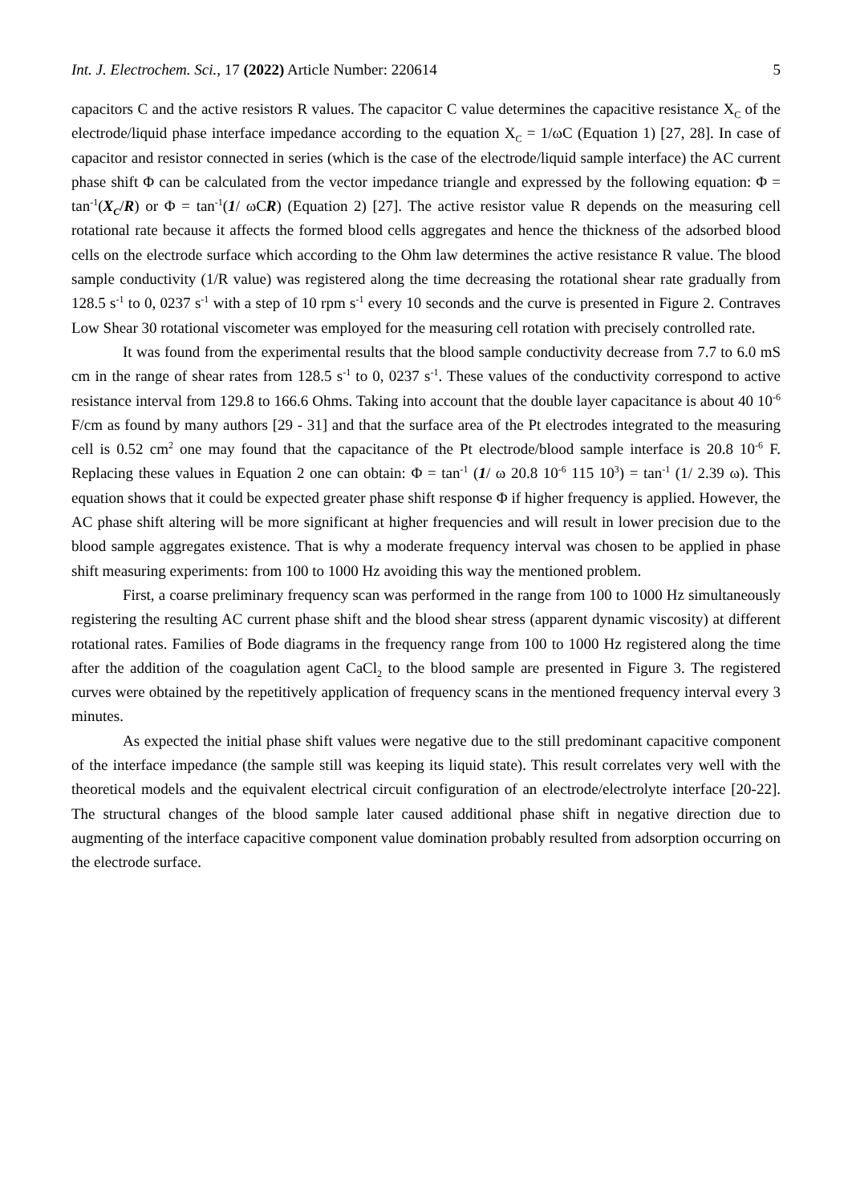Int. J. Electrochem. Sci., 17 (2022) Article Number: 220614 5
capacitors C and the active resistors R values. The capacitor C value determines the capacitive resistance X<sub>C</sub> of the electrode/liquid phase interface impedance according to the equation X<sub>C</sub> = 1/ωC (Equation 1) [27, 28]. In case of capacitor and resistor connected in series (which is the case of the electrode/liquid sample interface) the AC current phase shift Φ can be calculated from the vector impedance triangle and expressed by the following equation: Φ = tan<sup>-1</sup>(X<sub>C</sub>/R) or Φ = tan<sup>-1</sup>(1/ ωCR) (Equation 2) [27]. The active resistor value R depends on the measuring cell rotational rate because it affects the formed blood cells aggregates and hence the thickness of the adsorbed blood cells on the electrode surface which according to the Ohm law determines the active resistance R value. The blood sample conductivity (1/R value) was registered along the time decreasing the rotational shear rate gradually from 128.5 s<sup>-1</sup> to 0, 0237 s<sup>-1</sup> with a step of 10 rpm s<sup>-1</sup> every 10 seconds and the curve is presented in Figure 2. Contraves Low Shear 30 rotational viscometer was employed for the measuring cell rotation with precisely controlled rate.
It was found from the experimental results that the blood sample conductivity decrease from 7.7 to 6.0 mS cm in the range of shear rates from 128.5 s<sup>-1</sup> to 0, 0237 s<sup>-1</sup>. These values of the conductivity correspond to active resistance interval from 129.8 to 166.6 Ohms. Taking into account that the double layer capacitance is about 40 10<sup>-6</sup> F/cm as found by many authors [29 - 31] and that the surface area of the Pt electrodes integrated to the measuring cell is 0.52 cm<sup>2</sup> one may found that the capacitance of the Pt electrode/blood sample interface is 20.8 10<sup>-6</sup> F. Replacing these values in Equation 2 one can obtain: Φ = tan<sup>-1</sup> (1/ ω 20.8 10<sup>-6</sup> 115 10<sup>3</sup>) = tan<sup>-1</sup> (1/ 2.39 ω). This equation shows that it could be expected greater phase shift response Φ if higher frequency is applied. However, the AC phase shift altering will be more significant at higher frequencies and will result in lower precision due to the blood sample aggregates existence. That is why a moderate frequency interval was chosen to be applied in phase shift measuring experiments: from 100 to 1000 Hz avoiding this way the mentioned problem.
First, a coarse preliminary frequency scan was performed in the range from 100 to 1000 Hz simultaneously registering the resulting AC current phase shift and the blood shear stress (apparent dynamic viscosity) at different rotational rates. Families of Bode diagrams in the frequency range from 100 to 1000 Hz registered along the time after the addition of the coagulation agent CaCl<sub>2</sub> to the blood sample are presented in Figure 3. The registered curves were obtained by the repetitively application of frequency scans in the mentioned frequency interval every 3 minutes.
As expected the initial phase shift values were negative due to the still predominant capacitive component of the interface impedance (the sample still was keeping its liquid state). This result correlates very well with the theoretical models and the equivalent electrical circuit configuration of an electrode/electrolyte interface [20-22]. The structural changes of the blood sample later caused additional phase shift in negative direction due to augmenting of the interface capacitive component value domination probably resulted from adsorption occurring on the electrode surface.